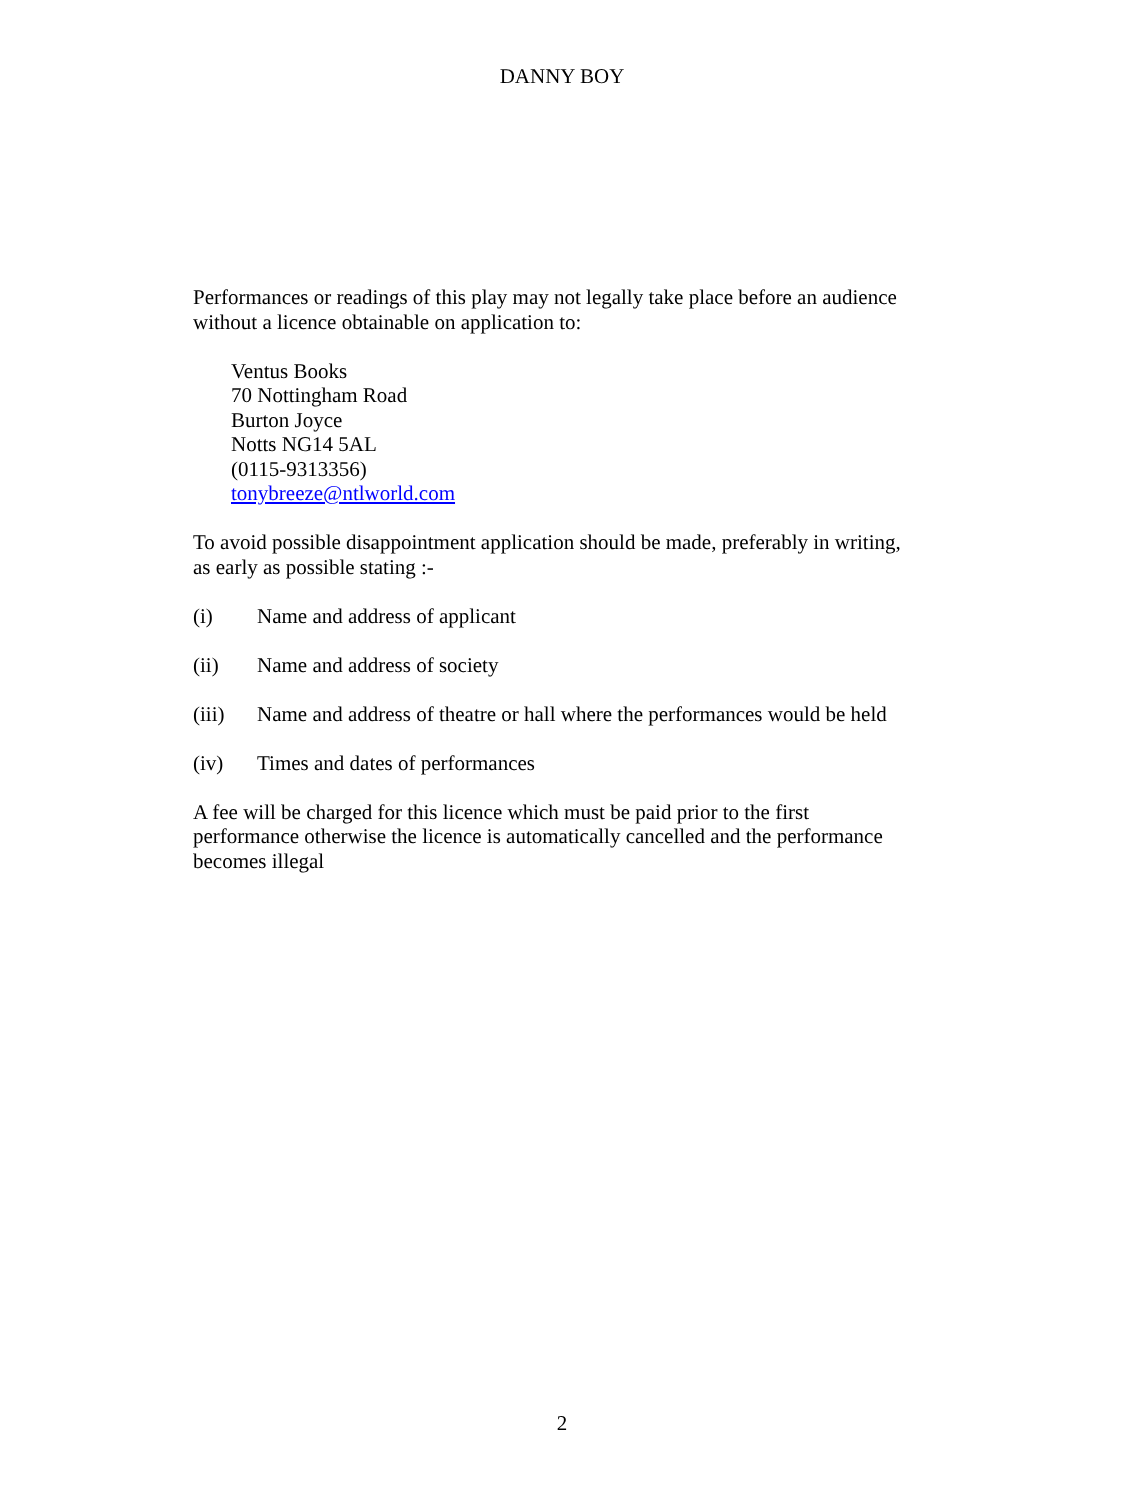DANNY BOY
Performances or readings of this play may not legally take place before an audience without a licence obtainable on application to:
Ventus Books
70 Nottingham Road
Burton Joyce
Notts NG14 5AL
(0115-9313356)
tonybreeze@ntlworld.com
To avoid possible disappointment application should be made, preferably in writing, as early as possible stating :-
(i) Name and address of applicant
(ii) Name and address of society
(iii) Name and address of theatre or hall where the performances would be held
(iv) Times and dates of performances
A fee will be charged for this licence which must be paid prior to the first
performance otherwise the licence is automatically cancelled and the performance becomes illegal
2